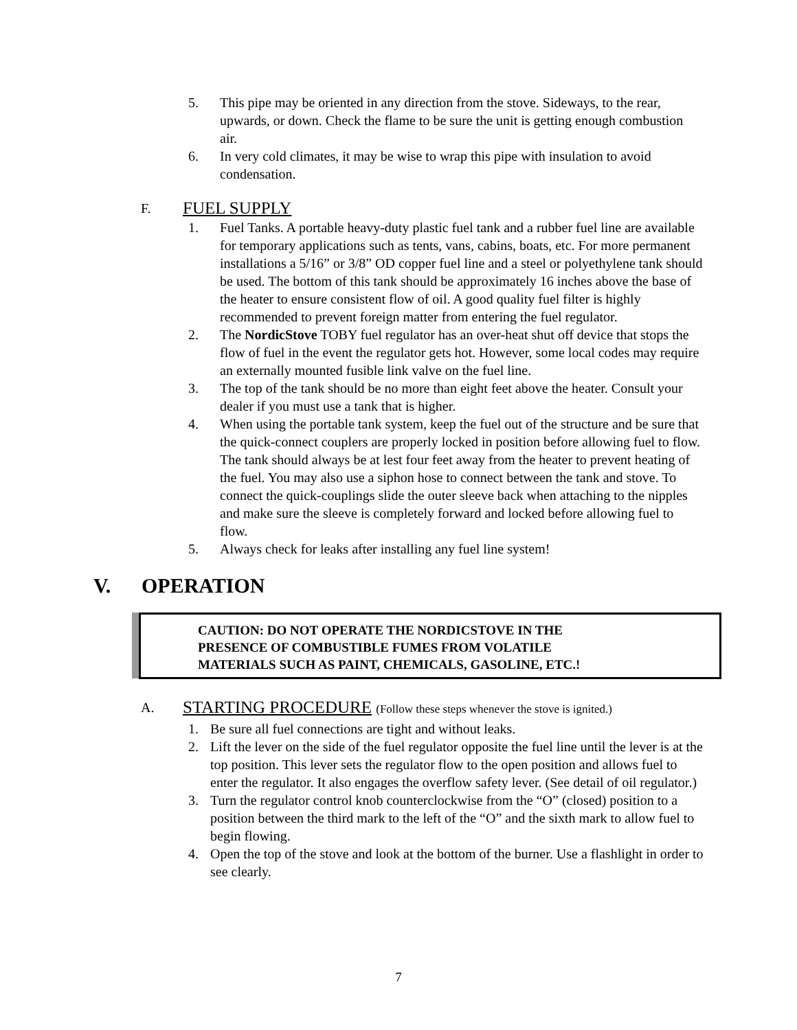5. This pipe may be oriented in any direction from the stove. Sideways, to the rear, upwards, or down. Check the flame to be sure the unit is getting enough combustion air.
6. In very cold climates, it may be wise to wrap this pipe with insulation to avoid condensation.
F. FUEL SUPPLY
1. Fuel Tanks. A portable heavy-duty plastic fuel tank and a rubber fuel line are available for temporary applications such as tents, vans, cabins, boats, etc. For more permanent installations a 5/16” or 3/8” OD copper fuel line and a steel or polyethylene tank should be used. The bottom of this tank should be approximately 16 inches above the base of the heater to ensure consistent flow of oil. A good quality fuel filter is highly recommended to prevent foreign matter from entering the fuel regulator.
2. The NordicStove TOBY fuel regulator has an over-heat shut off device that stops the flow of fuel in the event the regulator gets hot. However, some local codes may require an externally mounted fusible link valve on the fuel line.
3. The top of the tank should be no more than eight feet above the heater. Consult your dealer if you must use a tank that is higher.
4. When using the portable tank system, keep the fuel out of the structure and be sure that the quick-connect couplers are properly locked in position before allowing fuel to flow. The tank should always be at lest four feet away from the heater to prevent heating of the fuel. You may also use a siphon hose to connect between the tank and stove. To connect the quick-couplings slide the outer sleeve back when attaching to the nipples and make sure the sleeve is completely forward and locked before allowing fuel to flow.
5. Always check for leaks after installing any fuel line system!
V. OPERATION
CAUTION: DO NOT OPERATE THE NORDICSTOVE IN THE
PRESENCE OF COMBUSTIBLE FUMES FROM VOLATILE
MATERIALS SUCH AS PAINT, CHEMICALS, GASOLINE, ETC.!
A. STARTING PROCEDURE (Follow these steps whenever the stove is ignited.)
1. Be sure all fuel connections are tight and without leaks.
2. Lift the lever on the side of the fuel regulator opposite the fuel line until the lever is at the top position. This lever sets the regulator flow to the open position and allows fuel to enter the regulator. It also engages the overflow safety lever. (See detail of oil regulator.)
3. Turn the regulator control knob counterclockwise from the “O” (closed) position to a position between the third mark to the left of the “O” and the sixth mark to allow fuel to begin flowing.
4. Open the top of the stove and look at the bottom of the burner. Use a flashlight in order to see clearly.
7